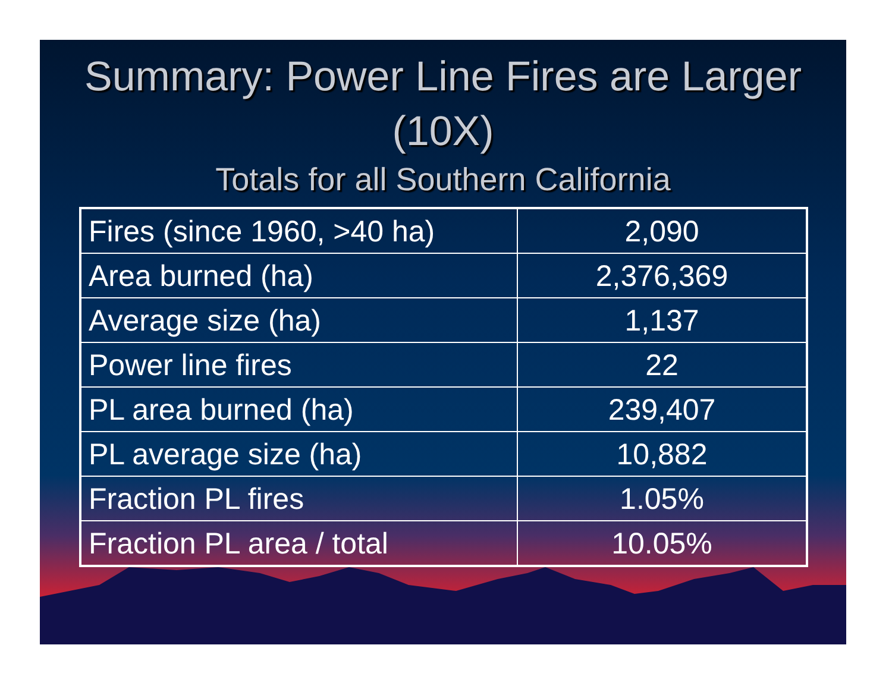Summary: Power Line Fires are Larger (10X)
Totals for all Southern California
| Fires (since 1960, >40 ha) | 2,090 |
| Area burned (ha) | 2,376,369 |
| Average size (ha) | 1,137 |
| Power line fires | 22 |
| PL area burned (ha) | 239,407 |
| PL average size (ha) | 10,882 |
| Fraction PL fires | 1.05% |
| Fraction PL area / total | 10.05% |